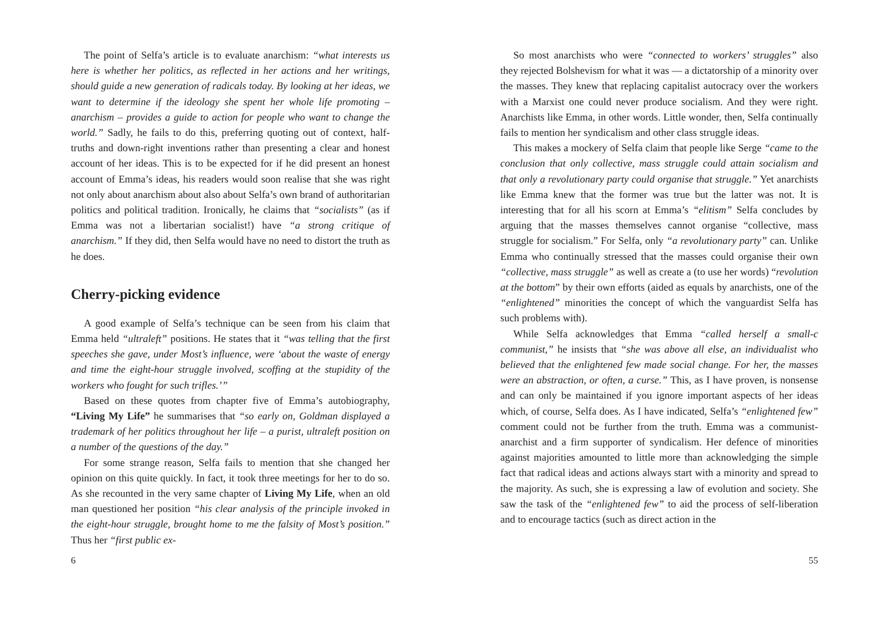The point of Selfa’s article is to evaluate anarchism: “what interests us here is whether her politics, as reflected in her actions and her writings, should guide a new generation of radicals today. By looking at her ideas, we want to determine if the ideology she spent her whole life promoting – anarchism – provides a guide to action for people who want to change the world.” Sadly, he fails to do this, preferring quoting out of context, half-truths and down-right inventions rather than presenting a clear and honest account of her ideas. This is to be expected for if he did present an honest account of Emma’s ideas, his readers would soon realise that she was right not only about anarchism about also about Selfa’s own brand of authoritarian politics and political tradition. Ironically, he claims that “socialists” (as if Emma was not a libertarian socialist!) have “a strong critique of anarchism.” If they did, then Selfa would have no need to distort the truth as he does.
Cherry-picking evidence
A good example of Selfa’s technique can be seen from his claim that Emma held “ultraleft” positions. He states that it “was telling that the first speeches she gave, under Most’s influence, were ‘about the waste of energy and time the eight-hour struggle involved, scoffing at the stupidity of the workers who fought for such trifles.’”
Based on these quotes from chapter five of Emma’s autobiography, “Living My Life” he summarises that “so early on, Goldman displayed a trademark of her politics throughout her life – a purist, ultraleft position on a number of the questions of the day.”
For some strange reason, Selfa fails to mention that she changed her opinion on this quite quickly. In fact, it took three meetings for her to do so. As she recounted in the very same chapter of Living My Life, when an old man questioned her position “his clear analysis of the principle invoked in the eight-hour struggle, brought home to me the falsity of Most’s position.” Thus her “first public ex-
6
So most anarchists who were “connected to workers’ struggles” also they rejected Bolshevism for what it was — a dictatorship of a minority over the masses. They knew that replacing capitalist autocracy over the workers with a Marxist one could never produce socialism. And they were right. Anarchists like Emma, in other words. Little wonder, then, Selfa continually fails to mention her syndicalism and other class struggle ideas.
This makes a mockery of Selfa claim that people like Serge “came to the conclusion that only collective, mass struggle could attain socialism and that only a revolutionary party could organise that struggle.” Yet anarchists like Emma knew that the former was true but the latter was not. It is interesting that for all his scorn at Emma’s “elitism” Selfa concludes by arguing that the masses themselves cannot organise “collective, mass struggle for socialism.” For Selfa, only “a revolutionary party” can. Unlike Emma who continually stressed that the masses could organise their own “collective, mass struggle” as well as create a (to use her words) “revolution at the bottom” by their own efforts (aided as equals by anarchists, one of the “enlightened” minorities the concept of which the vanguardist Selfa has such problems with).
While Selfa acknowledges that Emma “called herself a small-c communist,” he insists that “she was above all else, an individualist who believed that the enlightened few made social change. For her, the masses were an abstraction, or often, a curse.” This, as I have proven, is nonsense and can only be maintained if you ignore important aspects of her ideas which, of course, Selfa does. As I have indicated, Selfa’s “enlightened few” comment could not be further from the truth. Emma was a communist-anarchist and a firm supporter of syndicalism. Her defence of minorities against majorities amounted to little more than acknowledging the simple fact that radical ideas and actions always start with a minority and spread to the majority. As such, she is expressing a law of evolution and society. She saw the task of the “enlightened few” to aid the process of self-liberation and to encourage tactics (such as direct action in the
55